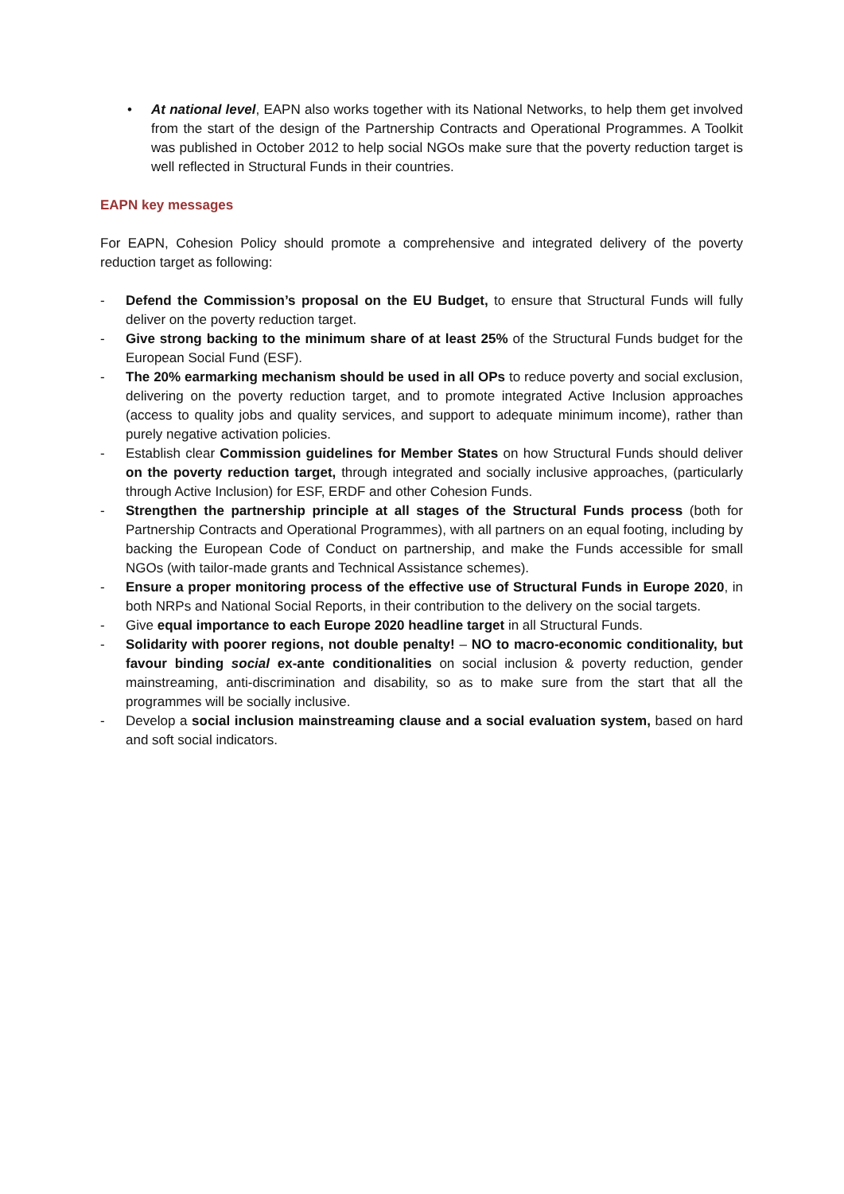• At national level, EAPN also works together with its National Networks, to help them get involved from the start of the design of the Partnership Contracts and Operational Programmes. A Toolkit was published in October 2012 to help social NGOs make sure that the poverty reduction target is well reflected in Structural Funds in their countries.
EAPN key messages
For EAPN, Cohesion Policy should promote a comprehensive and integrated delivery of the poverty reduction target as following:
- Defend the Commission’s proposal on the EU Budget, to ensure that Structural Funds will fully deliver on the poverty reduction target.
- Give strong backing to the minimum share of at least 25% of the Structural Funds budget for the European Social Fund (ESF).
- The 20% earmarking mechanism should be used in all OPs to reduce poverty and social exclusion, delivering on the poverty reduction target, and to promote integrated Active Inclusion approaches (access to quality jobs and quality services, and support to adequate minimum income), rather than purely negative activation policies.
- Establish clear Commission guidelines for Member States on how Structural Funds should deliver on the poverty reduction target, through integrated and socially inclusive approaches, (particularly through Active Inclusion) for ESF, ERDF and other Cohesion Funds.
- Strengthen the partnership principle at all stages of the Structural Funds process (both for Partnership Contracts and Operational Programmes), with all partners on an equal footing, including by backing the European Code of Conduct on partnership, and make the Funds accessible for small NGOs (with tailor-made grants and Technical Assistance schemes).
- Ensure a proper monitoring process of the effective use of Structural Funds in Europe 2020, in both NRPs and National Social Reports, in their contribution to the delivery on the social targets.
- Give equal importance to each Europe 2020 headline target in all Structural Funds.
- Solidarity with poorer regions, not double penalty! – NO to macro-economic conditionality, but favour binding social ex-ante conditionalities on social inclusion & poverty reduction, gender mainstreaming, anti-discrimination and disability, so as to make sure from the start that all the programmes will be socially inclusive.
- Develop a social inclusion mainstreaming clause and a social evaluation system, based on hard and soft social indicators.